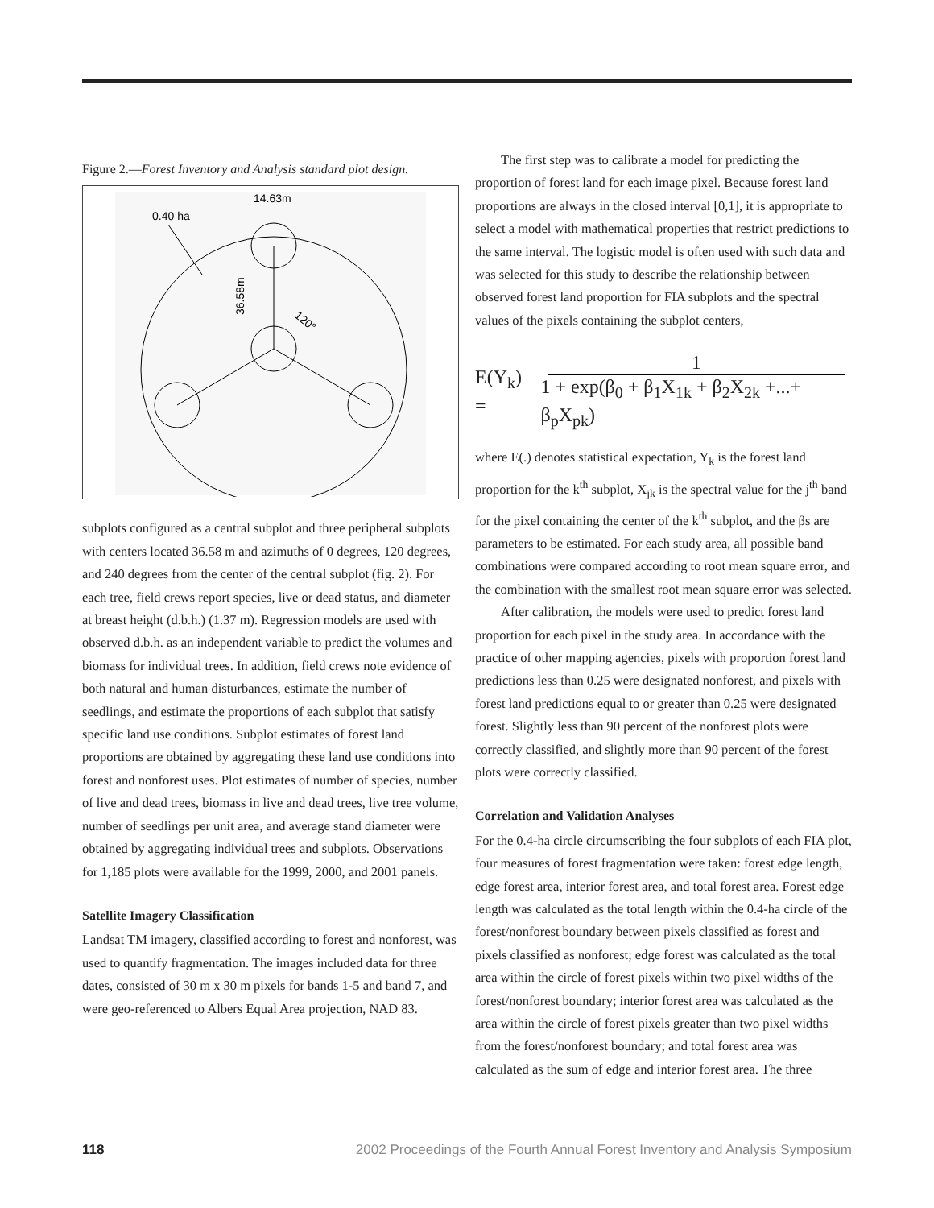Figure 2.—Forest Inventory and Analysis standard plot design.
0.40 ha
14.63m
36.58m
120°
subplots configured as a central subplot and three peripheral subplots with centers located 36.58 m and azimuths of 0 degrees, 120 degrees, and 240 degrees from the center of the central subplot (fig. 2). For each tree, field crews report species, live or dead status, and diameter at breast height (d.b.h.) (1.37 m). Regression models are used with observed d.b.h. as an independent variable to predict the volumes and biomass for individual trees. In addition, field crews note evidence of both natural and human disturbances, estimate the number of seedlings, and estimate the proportions of each subplot that satisfy specific land use conditions. Subplot estimates of forest land proportions are obtained by aggregating these land use conditions into forest and nonforest uses. Plot estimates of number of species, number of live and dead trees, biomass in live and dead trees, live tree volume, number of seedlings per unit area, and average stand diameter were obtained by aggregating individual trees and subplots. Observations for 1,185 plots were available for the 1999, 2000, and 2001 panels.
Satellite Imagery Classification
Landsat TM imagery, classified according to forest and nonforest, was used to quantify fragmentation. The images included data for three dates, consisted of 30 m x 30 m pixels for bands 1-5 and band 7, and were geo-referenced to Albers Equal Area projection, NAD 83.
The first step was to calibrate a model for predicting the proportion of forest land for each image pixel. Because forest land proportions are always in the closed interval [0,1], it is appropriate to select a model with mathematical properties that restrict predictions to the same interval. The logistic model is often used with such data and was selected for this study to describe the relationship between observed forest land proportion for FIA subplots and the spectral values of the pixels containing the subplot centers,
E(Y<sub>k</sub>) = 1 1 + exp(β<sub>0</sub> + β<sub>1</sub>X<sub>1k</sub> + β<sub>2</sub>X<sub>2k</sub> +...+ β<sub>p</sub>X<sub>pk</sub>)
where E(.) denotes statistical expectation, Y<sub>k</sub> is the forest land proportion for the k<sup>th</sup> subplot, X<sub>jk</sub> is the spectral value for the j<sup>th</sup> band for the pixel containing the center of the k<sup>th</sup> subplot, and the βs are parameters to be estimated. For each study area, all possible band combinations were compared according to root mean square error, and the combination with the smallest root mean square error was selected.
After calibration, the models were used to predict forest land proportion for each pixel in the study area. In accordance with the practice of other mapping agencies, pixels with proportion forest land predictions less than 0.25 were designated nonforest, and pixels with forest land predictions equal to or greater than 0.25 were designated forest. Slightly less than 90 percent of the nonforest plots were correctly classified, and slightly more than 90 percent of the forest plots were correctly classified.
Correlation and Validation Analyses
For the 0.4-ha circle circumscribing the four subplots of each FIA plot, four measures of forest fragmentation were taken: forest edge length, edge forest area, interior forest area, and total forest area. Forest edge length was calculated as the total length within the 0.4-ha circle of the forest/nonforest boundary between pixels classified as forest and pixels classified as nonforest; edge forest was calculated as the total area within the circle of forest pixels within two pixel widths of the forest/nonforest boundary; interior forest area was calculated as the area within the circle of forest pixels greater than two pixel widths from the forest/nonforest boundary; and total forest area was calculated as the sum of edge and interior forest area. The three
118 2002 Proceedings of the Fourth Annual Forest Inventory and Analysis Symposium